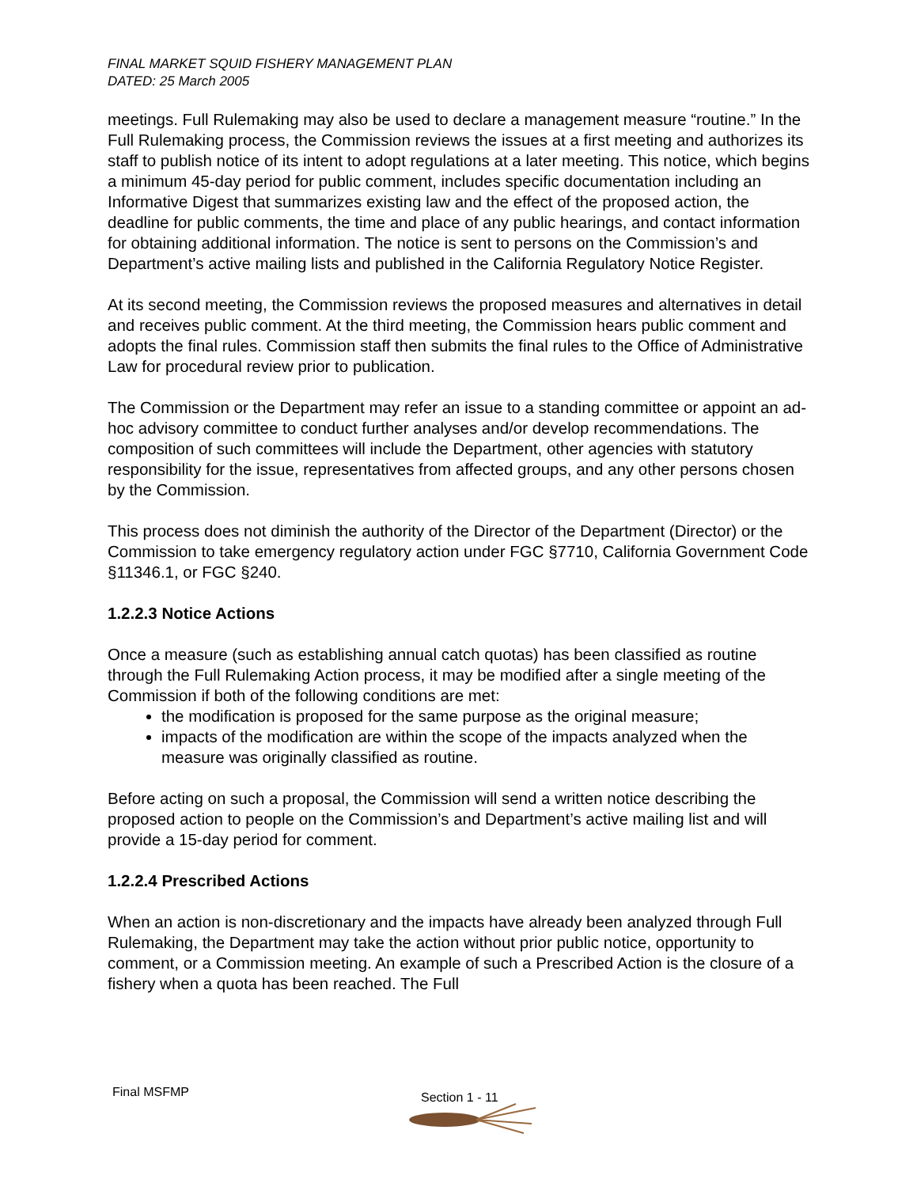FINAL MARKET SQUID FISHERY MANAGEMENT PLAN
DATED: 25 March 2005
meetings. Full Rulemaking may also be used to declare a management measure “routine.” In the Full Rulemaking process, the Commission reviews the issues at a first meeting and authorizes its staff to publish notice of its intent to adopt regulations at a later meeting. This notice, which begins a minimum 45-day period for public comment, includes specific documentation including an Informative Digest that summarizes existing law and the effect of the proposed action, the deadline for public comments, the time and place of any public hearings, and contact information for obtaining additional information. The notice is sent to persons on the Commission’s and Department’s active mailing lists and published in the California Regulatory Notice Register.
At its second meeting, the Commission reviews the proposed measures and alternatives in detail and receives public comment. At the third meeting, the Commission hears public comment and adopts the final rules. Commission staff then submits the final rules to the Office of Administrative Law for procedural review prior to publication.
The Commission or the Department may refer an issue to a standing committee or appoint an ad-hoc advisory committee to conduct further analyses and/or develop recommendations. The composition of such committees will include the Department, other agencies with statutory responsibility for the issue, representatives from affected groups, and any other persons chosen by the Commission.
This process does not diminish the authority of the Director of the Department (Director) or the Commission to take emergency regulatory action under FGC §7710, California Government Code §11346.1, or FGC §240.
1.2.2.3 Notice Actions
Once a measure (such as establishing annual catch quotas) has been classified as routine through the Full Rulemaking Action process, it may be modified after a single meeting of the Commission if both of the following conditions are met:
the modification is proposed for the same purpose as the original measure;
impacts of the modification are within the scope of the impacts analyzed when the measure was originally classified as routine.
Before acting on such a proposal, the Commission will send a written notice describing the proposed action to people on the Commission’s and Department’s active mailing list and will provide a 15-day period for comment.
1.2.2.4 Prescribed Actions
When an action is non-discretionary and the impacts have already been analyzed through Full Rulemaking, the Department may take the action without prior public notice, opportunity to comment, or a Commission meeting. An example of such a Prescribed Action is the closure of a fishery when a quota has been reached. The Full
Final MSFMP Section 1 - 11